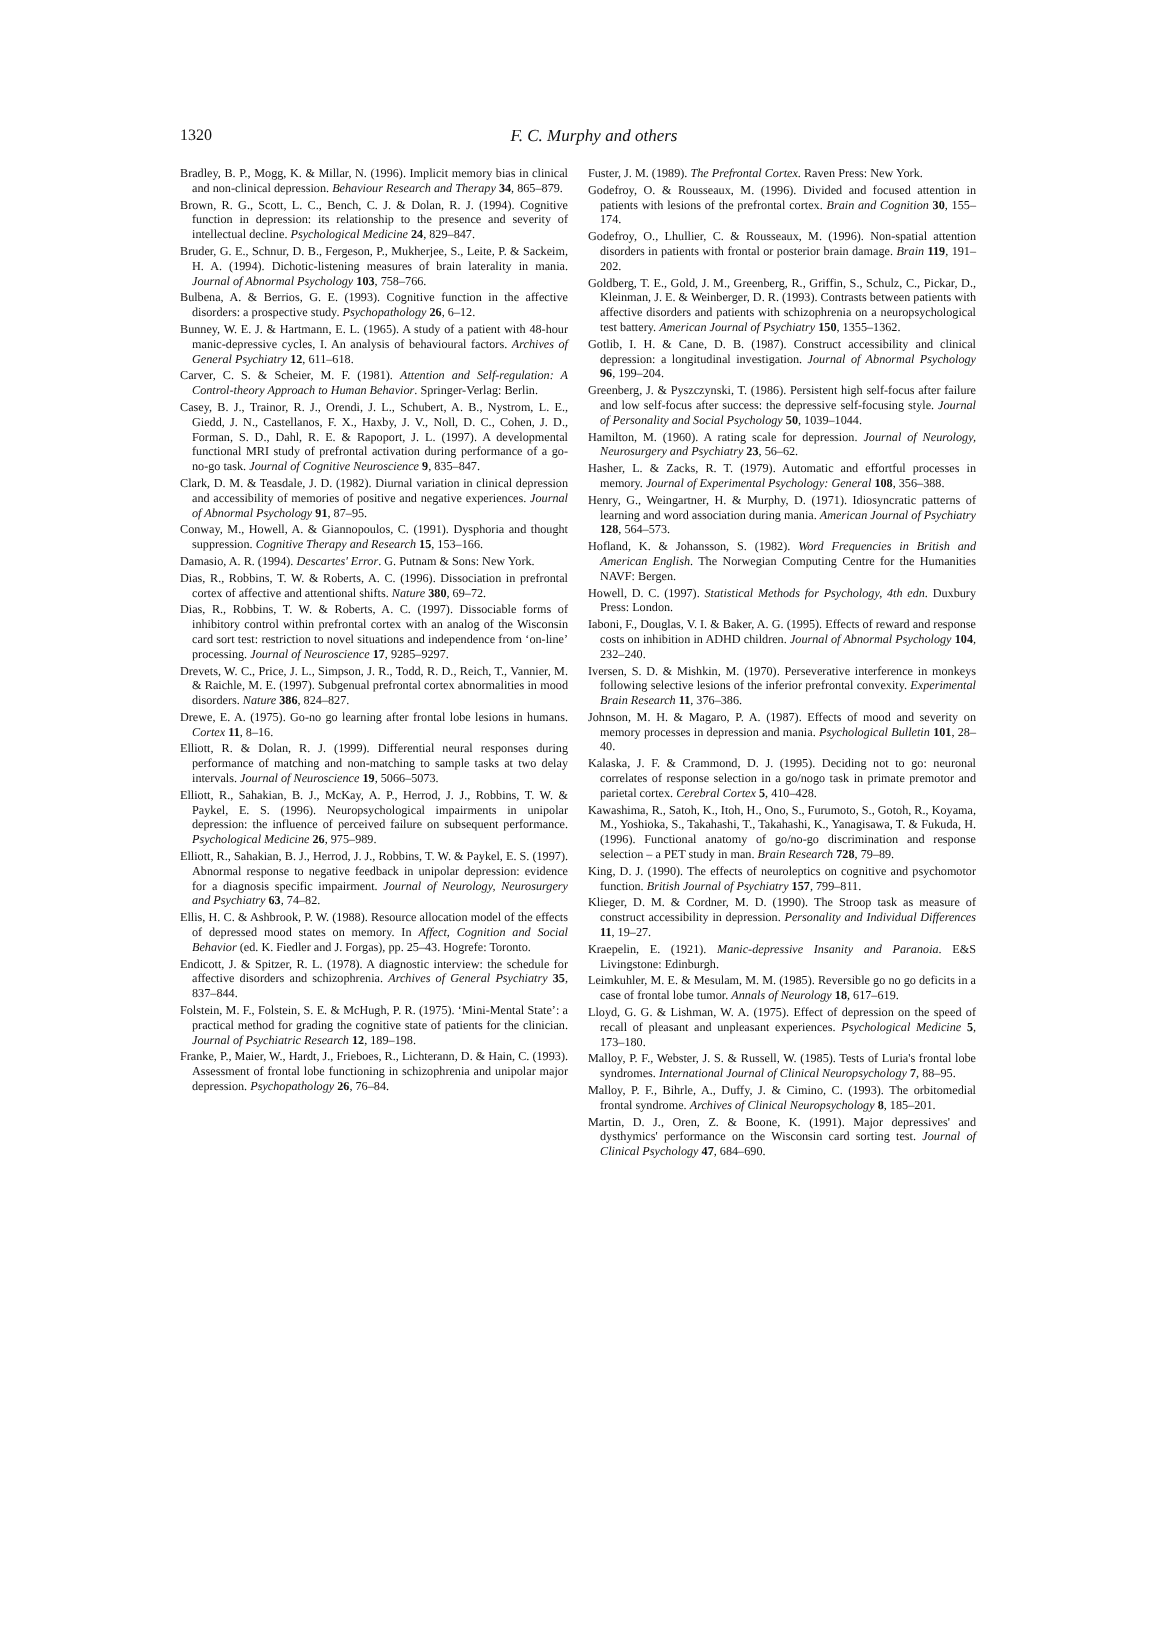1320
F. C. Murphy and others
Bradley, B. P., Mogg, K. & Millar, N. (1996). Implicit memory bias in clinical and non-clinical depression. Behaviour Research and Therapy 34, 865–879.
Brown, R. G., Scott, L. C., Bench, C. J. & Dolan, R. J. (1994). Cognitive function in depression: its relationship to the presence and severity of intellectual decline. Psychological Medicine 24, 829–847.
Bruder, G. E., Schnur, D. B., Fergeson, P., Mukherjee, S., Leite, P. & Sackeim, H. A. (1994). Dichotic-listening measures of brain laterality in mania. Journal of Abnormal Psychology 103, 758–766.
Bulbena, A. & Berrios, G. E. (1993). Cognitive function in the affective disorders: a prospective study. Psychopathology 26, 6–12.
Bunney, W. E. J. & Hartmann, E. L. (1965). A study of a patient with 48-hour manic-depressive cycles, I. An analysis of behavioural factors. Archives of General Psychiatry 12, 611–618.
Carver, C. S. & Scheier, M. F. (1981). Attention and Self-regulation: A Control-theory Approach to Human Behavior. Springer-Verlag: Berlin.
Casey, B. J., Trainor, R. J., Orendi, J. L., Schubert, A. B., Nystrom, L. E., Giedd, J. N., Castellanos, F. X., Haxby, J. V., Noll, D. C., Cohen, J. D., Forman, S. D., Dahl, R. E. & Rapoport, J. L. (1997). A developmental functional MRI study of prefrontal activation during performance of a go-no-go task. Journal of Cognitive Neuroscience 9, 835–847.
Clark, D. M. & Teasdale, J. D. (1982). Diurnal variation in clinical depression and accessibility of memories of positive and negative experiences. Journal of Abnormal Psychology 91, 87–95.
Conway, M., Howell, A. & Giannopoulos, C. (1991). Dysphoria and thought suppression. Cognitive Therapy and Research 15, 153–166.
Damasio, A. R. (1994). Descartes' Error. G. Putnam & Sons: New York.
Dias, R., Robbins, T. W. & Roberts, A. C. (1996). Dissociation in prefrontal cortex of affective and attentional shifts. Nature 380, 69–72.
Dias, R., Robbins, T. W. & Roberts, A. C. (1997). Dissociable forms of inhibitory control within prefrontal cortex with an analog of the Wisconsin card sort test: restriction to novel situations and independence from ‘on-line’ processing. Journal of Neuroscience 17, 9285–9297.
Drevets, W. C., Price, J. L., Simpson, J. R., Todd, R. D., Reich, T., Vannier, M. & Raichle, M. E. (1997). Subgenual prefrontal cortex abnormalities in mood disorders. Nature 386, 824–827.
Drewe, E. A. (1975). Go-no go learning after frontal lobe lesions in humans. Cortex 11, 8–16.
Elliott, R. & Dolan, R. J. (1999). Differential neural responses during performance of matching and non-matching to sample tasks at two delay intervals. Journal of Neuroscience 19, 5066–5073.
Elliott, R., Sahakian, B. J., McKay, A. P., Herrod, J. J., Robbins, T. W. & Paykel, E. S. (1996). Neuropsychological impairments in unipolar depression: the influence of perceived failure on subsequent performance. Psychological Medicine 26, 975–989.
Elliott, R., Sahakian, B. J., Herrod, J. J., Robbins, T. W. & Paykel, E. S. (1997). Abnormal response to negative feedback in unipolar depression: evidence for a diagnosis specific impairment. Journal of Neurology, Neurosurgery and Psychiatry 63, 74–82.
Ellis, H. C. & Ashbrook, P. W. (1988). Resource allocation model of the effects of depressed mood states on memory. In Affect, Cognition and Social Behavior (ed. K. Fiedler and J. Forgas), pp. 25–43. Hogrefe: Toronto.
Endicott, J. & Spitzer, R. L. (1978). A diagnostic interview: the schedule for affective disorders and schizophrenia. Archives of General Psychiatry 35, 837–844.
Folstein, M. F., Folstein, S. E. & McHugh, P. R. (1975). ‘Mini-Mental State’: a practical method for grading the cognitive state of patients for the clinician. Journal of Psychiatric Research 12, 189–198.
Franke, P., Maier, W., Hardt, J., Frieboes, R., Lichterann, D. & Hain, C. (1993). Assessment of frontal lobe functioning in schizophrenia and unipolar major depression. Psychopathology 26, 76–84.
Fuster, J. M. (1989). The Prefrontal Cortex. Raven Press: New York.
Godefroy, O. & Rousseaux, M. (1996). Divided and focused attention in patients with lesions of the prefrontal cortex. Brain and Cognition 30, 155–174.
Godefroy, O., Lhullier, C. & Rousseaux, M. (1996). Non-spatial attention disorders in patients with frontal or posterior brain damage. Brain 119, 191–202.
Goldberg, T. E., Gold, J. M., Greenberg, R., Griffin, S., Schulz, C., Pickar, D., Kleinman, J. E. & Weinberger, D. R. (1993). Contrasts between patients with affective disorders and patients with schizophrenia on a neuropsychological test battery. American Journal of Psychiatry 150, 1355–1362.
Gotlib, I. H. & Cane, D. B. (1987). Construct accessibility and clinical depression: a longitudinal investigation. Journal of Abnormal Psychology 96, 199–204.
Greenberg, J. & Pyszczynski, T. (1986). Persistent high self-focus after failure and low self-focus after success: the depressive self-focusing style. Journal of Personality and Social Psychology 50, 1039–1044.
Hamilton, M. (1960). A rating scale for depression. Journal of Neurology, Neurosurgery and Psychiatry 23, 56–62.
Hasher, L. & Zacks, R. T. (1979). Automatic and effortful processes in memory. Journal of Experimental Psychology: General 108, 356–388.
Henry, G., Weingartner, H. & Murphy, D. (1971). Idiosyncratic patterns of learning and word association during mania. American Journal of Psychiatry 128, 564–573.
Hofland, K. & Johansson, S. (1982). Word Frequencies in British and American English. The Norwegian Computing Centre for the Humanities NAVF: Bergen.
Howell, D. C. (1997). Statistical Methods for Psychology, 4th edn. Duxbury Press: London.
Iaboni, F., Douglas, V. I. & Baker, A. G. (1995). Effects of reward and response costs on inhibition in ADHD children. Journal of Abnormal Psychology 104, 232–240.
Iversen, S. D. & Mishkin, M. (1970). Perseverative interference in monkeys following selective lesions of the inferior prefrontal convexity. Experimental Brain Research 11, 376–386.
Johnson, M. H. & Magaro, P. A. (1987). Effects of mood and severity on memory processes in depression and mania. Psychological Bulletin 101, 28–40.
Kalaska, J. F. & Crammond, D. J. (1995). Deciding not to go: neuronal correlates of response selection in a go/nogo task in primate premotor and parietal cortex. Cerebral Cortex 5, 410–428.
Kawashima, R., Satoh, K., Itoh, H., Ono, S., Furumoto, S., Gotoh, R., Koyama, M., Yoshioka, S., Takahashi, T., Takahashi, K., Yanagisawa, T. & Fukuda, H. (1996). Functional anatomy of go/no-go discrimination and response selection – a PET study in man. Brain Research 728, 79–89.
King, D. J. (1990). The effects of neuroleptics on cognitive and psychomotor function. British Journal of Psychiatry 157, 799–811.
Klieger, D. M. & Cordner, M. D. (1990). The Stroop task as measure of construct accessibility in depression. Personality and Individual Differences 11, 19–27.
Kraepelin, E. (1921). Manic-depressive Insanity and Paranoia. E&S Livingstone: Edinburgh.
Leimkuhler, M. E. & Mesulam, M. M. (1985). Reversible go no go deficits in a case of frontal lobe tumor. Annals of Neurology 18, 617–619.
Lloyd, G. G. & Lishman, W. A. (1975). Effect of depression on the speed of recall of pleasant and unpleasant experiences. Psychological Medicine 5, 173–180.
Malloy, P. F., Webster, J. S. & Russell, W. (1985). Tests of Luria's frontal lobe syndromes. International Journal of Clinical Neuropsychology 7, 88–95.
Malloy, P. F., Bihrle, A., Duffy, J. & Cimino, C. (1993). The orbitomedial frontal syndrome. Archives of Clinical Neuropsychology 8, 185–201.
Martin, D. J., Oren, Z. & Boone, K. (1991). Major depressives' and dysthymics' performance on the Wisconsin card sorting test. Journal of Clinical Psychology 47, 684–690.